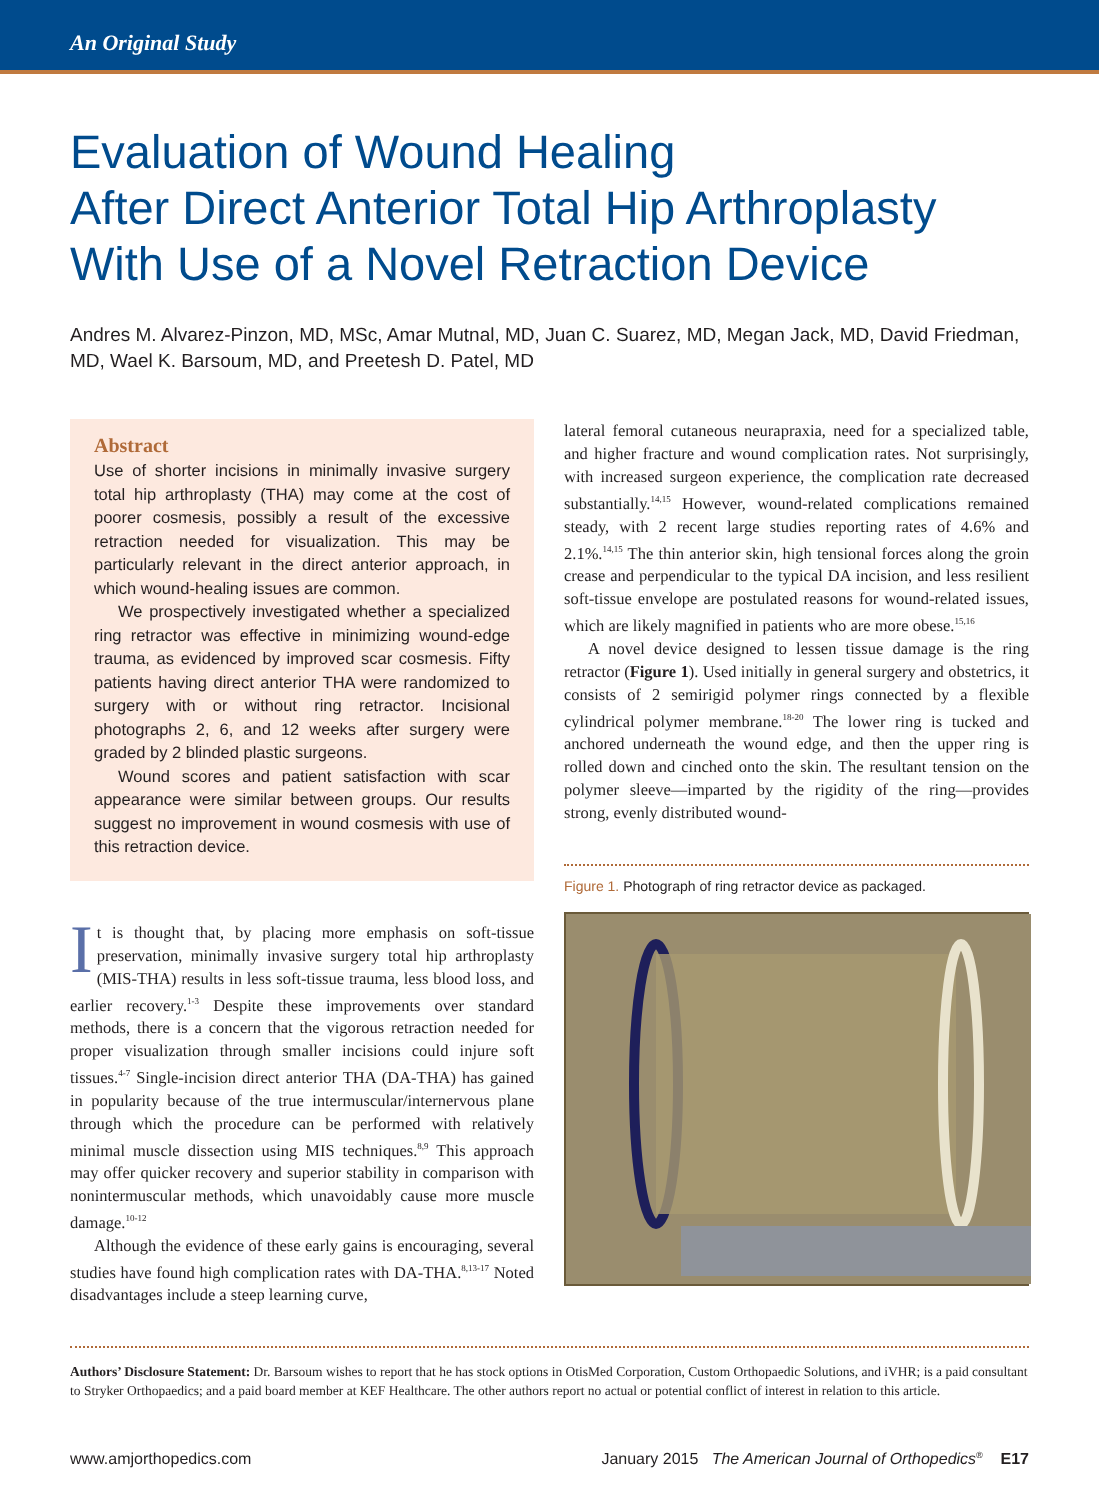An Original Study
Evaluation of Wound Healing
After Direct Anterior Total Hip Arthroplasty
With Use of a Novel Retraction Device
Andres M. Alvarez-Pinzon, MD, MSc, Amar Mutnal, MD, Juan C. Suarez, MD, Megan Jack, MD, David Friedman, MD, Wael K. Barsoum, MD, and Preetesh D. Patel, MD
Abstract
Use of shorter incisions in minimally invasive surgery total hip arthroplasty (THA) may come at the cost of poorer cosmesis, possibly a result of the excessive retraction needed for visualization. This may be particularly relevant in the direct anterior approach, in which wound-healing issues are common.
We prospectively investigated whether a specialized ring retractor was effective in minimizing wound-edge trauma, as evidenced by improved scar cosmesis. Fifty patients having direct anterior THA were randomized to surgery with or without ring retractor. Incisional photographs 2, 6, and 12 weeks after surgery were graded by 2 blinded plastic surgeons.
Wound scores and patient satisfaction with scar appearance were similar between groups. Our results suggest no improvement in wound cosmesis with use of this retraction device.
It is thought that, by placing more emphasis on soft-tissue preservation, minimally invasive surgery total hip arthroplasty (MIS-THA) results in less soft-tissue trauma, less blood loss, and earlier recovery.<sup>1-3</sup> Despite these improvements over standard methods, there is a concern that the vigorous retraction needed for proper visualization through smaller incisions could injure soft tissues.<sup>4-7</sup> Single-incision direct anterior THA (DA-THA) has gained in popularity because of the true intermuscular/internervous plane through which the procedure can be performed with relatively minimal muscle dissection using MIS techniques.<sup>8,9</sup> This approach may offer quicker recovery and superior stability in comparison with nonintermuscular methods, which unavoidably cause more muscle damage.<sup>10-12</sup>
Although the evidence of these early gains is encouraging, several studies have found high complication rates with DA-THA.<sup>8,13-17</sup> Noted disadvantages include a steep learning curve,
lateral femoral cutaneous neurapraxia, need for a specialized table, and higher fracture and wound complication rates. Not surprisingly, with increased surgeon experience, the complication rate decreased substantially.<sup>14,15</sup> However, wound-related complications remained steady, with 2 recent large studies reporting rates of 4.6% and 2.1%.<sup>14,15</sup> The thin anterior skin, high tensional forces along the groin crease and perpendicular to the typical DA incision, and less resilient soft-tissue envelope are postulated reasons for wound-related issues, which are likely magnified in patients who are more obese.<sup>15,16</sup>
A novel device designed to lessen tissue damage is the ring retractor (Figure 1). Used initially in general surgery and obstetrics, it consists of 2 semirigid polymer rings connected by a flexible cylindrical polymer membrane.<sup>18-20</sup> The lower ring is tucked and anchored underneath the wound edge, and then the upper ring is rolled down and cinched onto the skin. The resultant tension on the polymer sleeve—imparted by the rigidity of the ring—provides strong, evenly distributed wound-
Figure 1. Photograph of ring retractor device as packaged.
Authors’ Disclosure Statement: Dr. Barsoum wishes to report that he has stock options in OtisMed Corporation, Custom Orthopaedic Solutions, and iVHR; is a paid consultant to Stryker Orthopaedics; and a paid board member at KEF Healthcare. The other authors report no actual or potential conflict of interest in relation to this article.
www.amjorthopedics.com January 2015 The American Journal of Orthopedics<sup>®</sup> E17